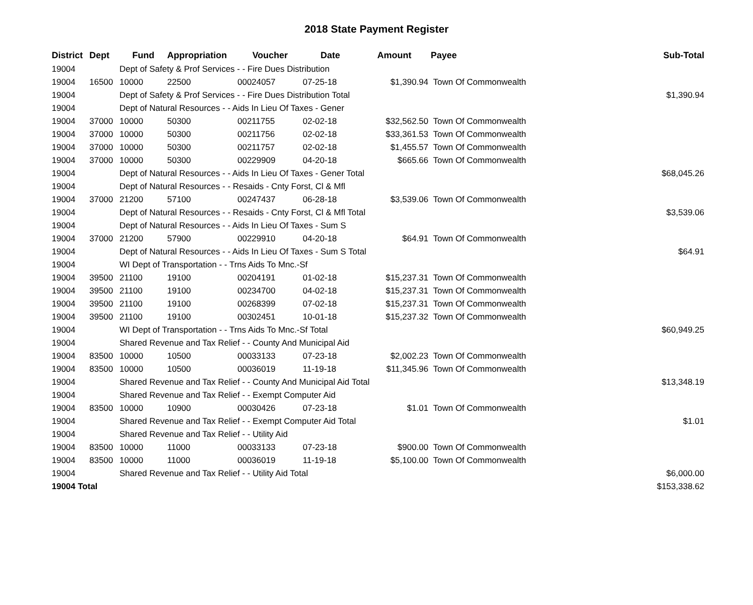2018 State Payment Register
| District | Dept | Fund | Appropriation | Voucher | Date | Amount | Payee | Sub-Total |
| --- | --- | --- | --- | --- | --- | --- | --- | --- |
| 19004 | | Dept of Safety & Prof Services - - Fire Dues Distribution | | | | | | |
| 19004 | 16500 | 10000 | 22500 | 00024057 | 07-25-18 | $1,390.94 | Town Of Commonwealth | |
| 19004 | | Dept of Safety & Prof Services - - Fire Dues Distribution Total | | | | | | $1,390.94 |
| 19004 | | Dept of Natural Resources - - Aids In Lieu Of Taxes - Gener | | | | | | |
| 19004 | 37000 | 10000 | 50300 | 00211755 | 02-02-18 | $32,562.50 | Town Of Commonwealth | |
| 19004 | 37000 | 10000 | 50300 | 00211756 | 02-02-18 | $33,361.53 | Town Of Commonwealth | |
| 19004 | 37000 | 10000 | 50300 | 00211757 | 02-02-18 | $1,455.57 | Town Of Commonwealth | |
| 19004 | 37000 | 10000 | 50300 | 00229909 | 04-20-18 | $665.66 | Town Of Commonwealth | |
| 19004 | | Dept of Natural Resources - - Aids In Lieu Of Taxes - Gener Total | | | | | | $68,045.26 |
| 19004 | | Dept of Natural Resources - - Resaids - Cnty Forst, Cl & Mfl | | | | | | |
| 19004 | 37000 | 21200 | 57100 | 00247437 | 06-28-18 | $3,539.06 | Town Of Commonwealth | |
| 19004 | | Dept of Natural Resources - - Resaids - Cnty Forst, Cl & Mfl Total | | | | | | $3,539.06 |
| 19004 | | Dept of Natural Resources - - Aids In Lieu Of Taxes - Sum S | | | | | | |
| 19004 | 37000 | 21200 | 57900 | 00229910 | 04-20-18 | $64.91 | Town Of Commonwealth | |
| 19004 | | Dept of Natural Resources - - Aids In Lieu Of Taxes - Sum S Total | | | | | | $64.91 |
| 19004 | | WI Dept of Transportation - - Trns Aids To Mnc.-Sf | | | | | | |
| 19004 | 39500 | 21100 | 19100 | 00204191 | 01-02-18 | $15,237.31 | Town Of Commonwealth | |
| 19004 | 39500 | 21100 | 19100 | 00234700 | 04-02-18 | $15,237.31 | Town Of Commonwealth | |
| 19004 | 39500 | 21100 | 19100 | 00268399 | 07-02-18 | $15,237.31 | Town Of Commonwealth | |
| 19004 | 39500 | 21100 | 19100 | 00302451 | 10-01-18 | $15,237.32 | Town Of Commonwealth | |
| 19004 | | WI Dept of Transportation - - Trns Aids To Mnc.-Sf Total | | | | | | $60,949.25 |
| 19004 | | Shared Revenue and Tax Relief - - County And Municipal Aid | | | | | | |
| 19004 | 83500 | 10000 | 10500 | 00033133 | 07-23-18 | $2,002.23 | Town Of Commonwealth | |
| 19004 | 83500 | 10000 | 10500 | 00036019 | 11-19-18 | $11,345.96 | Town Of Commonwealth | |
| 19004 | | Shared Revenue and Tax Relief - - County And Municipal Aid Total | | | | | | $13,348.19 |
| 19004 | | Shared Revenue and Tax Relief - - Exempt Computer Aid | | | | | | |
| 19004 | 83500 | 10000 | 10900 | 00030426 | 07-23-18 | $1.01 | Town Of Commonwealth | |
| 19004 | | Shared Revenue and Tax Relief - - Exempt Computer Aid Total | | | | | | $1.01 |
| 19004 | | Shared Revenue and Tax Relief - - Utility Aid | | | | | | |
| 19004 | 83500 | 10000 | 11000 | 00033133 | 07-23-18 | $900.00 | Town Of Commonwealth | |
| 19004 | 83500 | 10000 | 11000 | 00036019 | 11-19-18 | $5,100.00 | Town Of Commonwealth | |
| 19004 | | Shared Revenue and Tax Relief - - Utility Aid Total | | | | | | $6,000.00 |
| 19004 Total | | | | | | | | $153,338.62 |